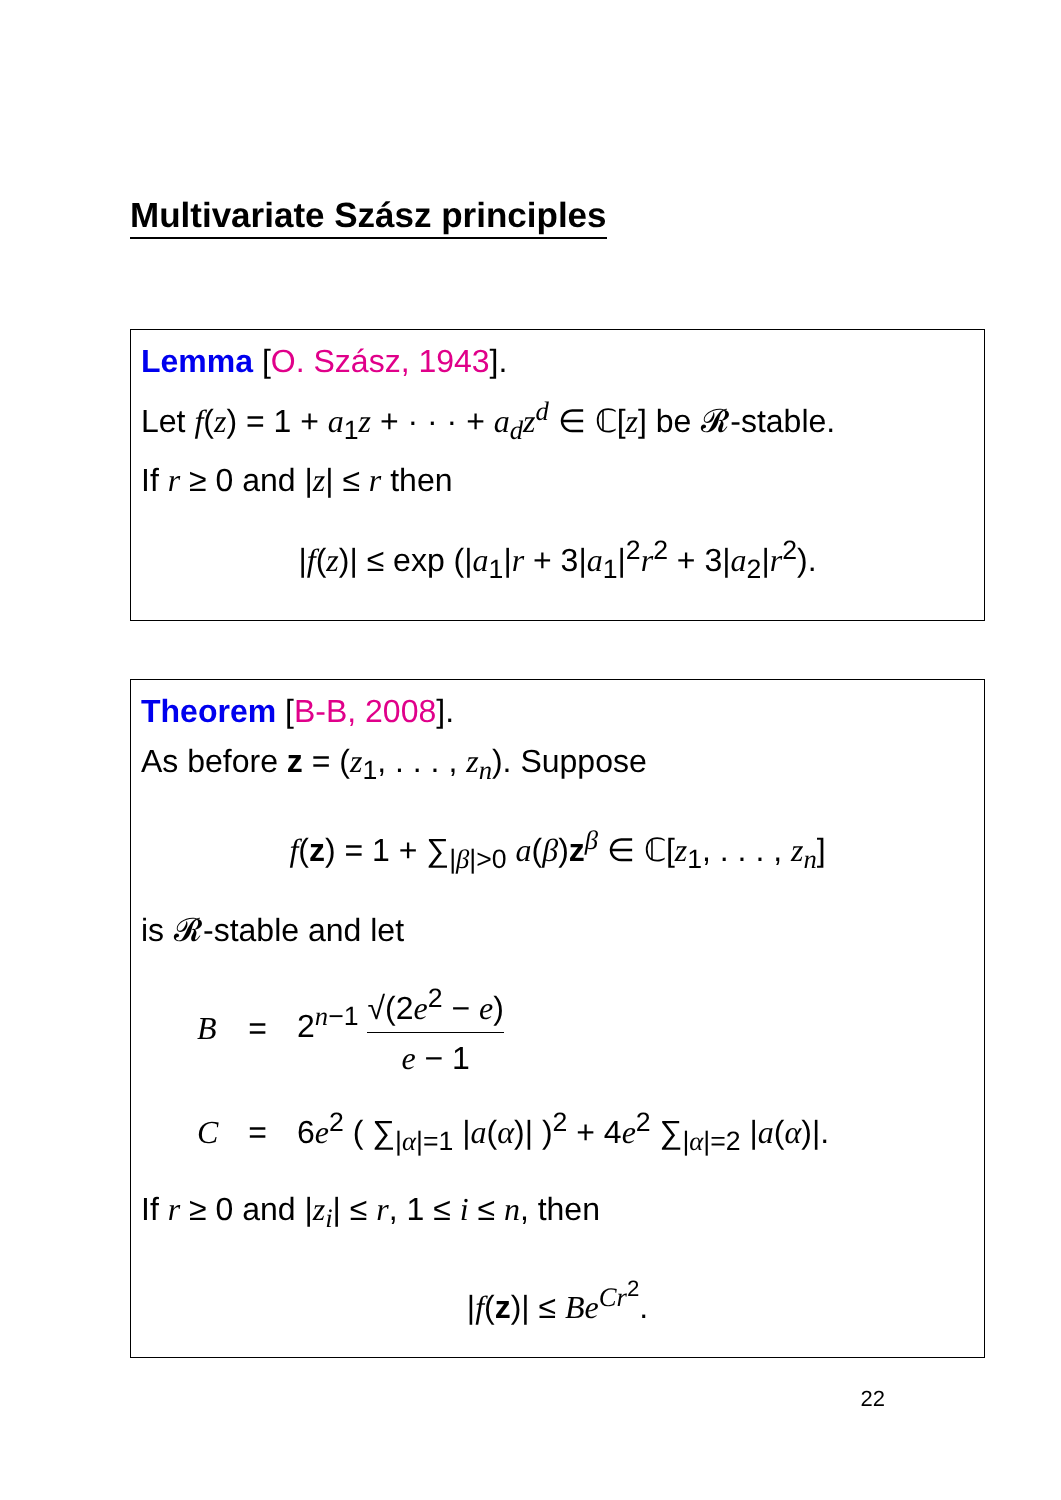Multivariate Szász principles
Lemma [O. Szász, 1943].
Let f(z) = 1 + a<sub>1</sub>z + · · · + a<sub>d</sub>z<sup>d</sup> ∈ ℂ[z] be 𝓡-stable.
If r ≥ 0 and |z| ≤ r then
|f(z)| ≤ exp (|a<sub>1</sub>|r + 3|a<sub>1</sub>|<sup>2</sup>r<sup>2</sup> + 3|a<sub>2</sub>|r<sup>2</sup>).
Theorem [B-B, 2008].
As before z = (z<sub>1</sub>, . . . , z<sub>n</sub>). Suppose
f(z) = 1 + ∑<sub>|β|>0</sub> a(β)z<sup>β</sup> ∈ ℂ[z<sub>1</sub>, . . . , z<sub>n</sub>]
is 𝓡-stable and let
| B | = | 2<sup>n−1</sup> √(2 e<sup>2</sup> − e ) e − 1 |
| C | = | 6 e<sup>2</sup> ( ∑<sub>/α/=1</sub> / a ( α )/ )<sup>2</sup> + 4 e<sup>2</sup> ∑<sub>/α/=2</sub> / a ( α )/. |
If r ≥ 0 and |z<sub>i</sub>| ≤ r, 1 ≤ i ≤ n, then
|f(z)| ≤ Be<sup>Cr<sup>2</sup></sup>.
22